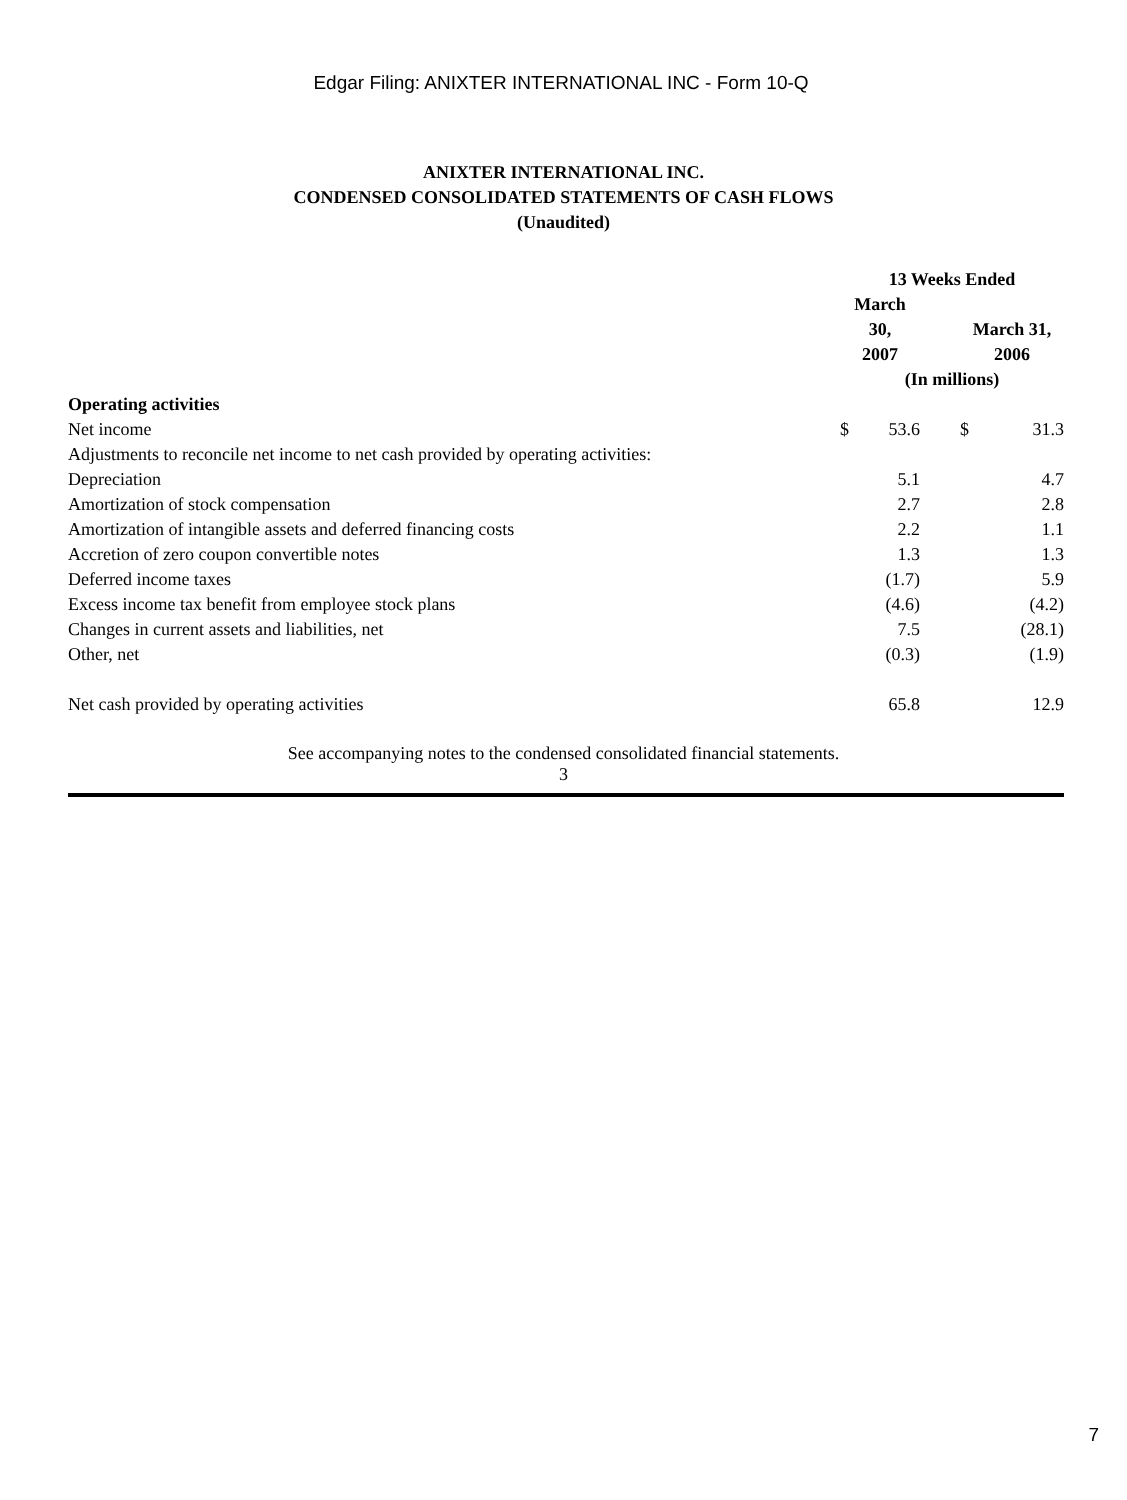Edgar Filing: ANIXTER INTERNATIONAL INC - Form 10-Q
ANIXTER INTERNATIONAL INC.
CONDENSED CONSOLIDATED STATEMENTS OF CASH FLOWS
(Unaudited)
| | 13 Weeks Ended | | | | |
| --- | --- | --- | --- | --- | --- |
| | March 30, 2007 | | | March 31, 2006 | |
| | (In millions) | | | | |
| Operating activities | | | | | |
| Net income | $ | 53.6 | | $ | 31.3 |
| Adjustments to reconcile net income to net cash provided by operating activities: | | | | | |
| Depreciation | | 5.1 | | | 4.7 |
| Amortization of stock compensation | | 2.7 | | | 2.8 |
| Amortization of intangible assets and deferred financing costs | | 2.2 | | | 1.1 |
| Accretion of zero coupon convertible notes | | 1.3 | | | 1.3 |
| Deferred income taxes | | (1.7) | | | 5.9 |
| Excess income tax benefit from employee stock plans | | (4.6) | | | (4.2) |
| Changes in current assets and liabilities, net | | 7.5 | | | (28.1) |
| Other, net | | (0.3) | | | (1.9) |
| Net cash provided by operating activities | | 65.8 | | | 12.9 |
See accompanying notes to the condensed consolidated financial statements.
3
7